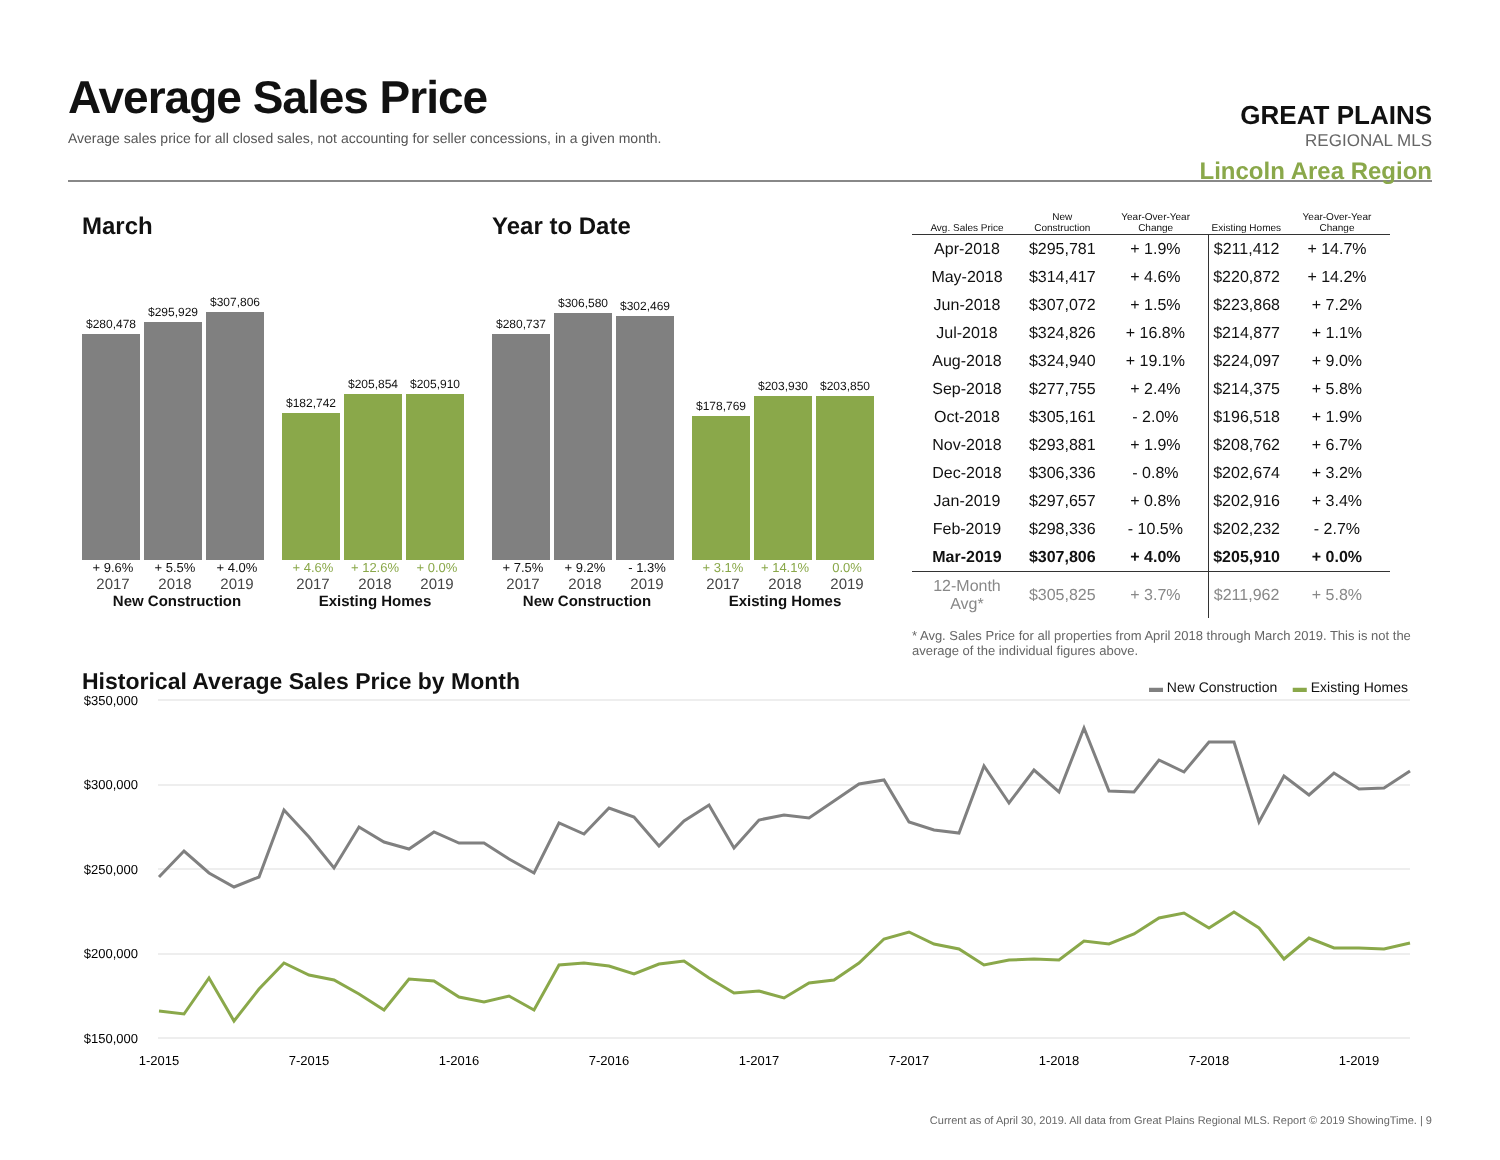Average Sales Price
Average sales price for all closed sales, not accounting for seller concessions, in a given month.
GREAT PLAINS
REGIONAL MLS
Lincoln Area Region
March
$280,478
$295,929
$307,806
$182,742
$205,854
$205,910
+ 9.6% + 5.5% + 4.0% + 4.6% + 12.6% + 0.0%
2017 2018 2019 2017 2018 2019
New Construction Existing Homes
Year to Date
$280,737
$306,580
$302,469
$178,769
$203,930
$203,850
+ 7.5% + 9.2% - 1.3% + 3.1% + 14.1% 0.0%
2017 2018 2019 2017 2018 2019
New Construction Existing Homes
| Avg. Sales Price | New Construction | Year-Over-Year Change | Existing Homes | Year-Over-Year Change |
| --- | --- | --- | --- | --- |
| Apr-2018 | $295,781 | + 1.9% | $211,412 | + 14.7% |
| May-2018 | $314,417 | + 4.6% | $220,872 | + 14.2% |
| Jun-2018 | $307,072 | + 1.5% | $223,868 | + 7.2% |
| Jul-2018 | $324,826 | + 16.8% | $214,877 | + 1.1% |
| Aug-2018 | $324,940 | + 19.1% | $224,097 | + 9.0% |
| Sep-2018 | $277,755 | + 2.4% | $214,375 | + 5.8% |
| Oct-2018 | $305,161 | - 2.0% | $196,518 | + 1.9% |
| Nov-2018 | $293,881 | + 1.9% | $208,762 | + 6.7% |
| Dec-2018 | $306,336 | - 0.8% | $202,674 | + 3.2% |
| Jan-2019 | $297,657 | + 0.8% | $202,916 | + 3.4% |
| Feb-2019 | $298,336 | - 10.5% | $202,232 | - 2.7% |
| Mar-2019 | $307,806 | + 4.0% | $205,910 | + 0.0% |
| 12-Month Avg* | $305,825 | + 3.7% | $211,962 | + 5.8% |
* Avg. Sales Price for all properties from April 2018 through March 2019. This is not the average of the individual figures above.
Historical Average Sales Price by Month
▬ New Construction ▬ Existing Homes
$350,000
$300,000
$250,000
$200,000
$150,000
1-2015
7-2015
1-2016
7-2016
1-2017
7-2017
1-2018
7-2018
1-2019
Current as of April 30, 2019. All data from Great Plains Regional MLS. Report © 2019 ShowingTime. | 9